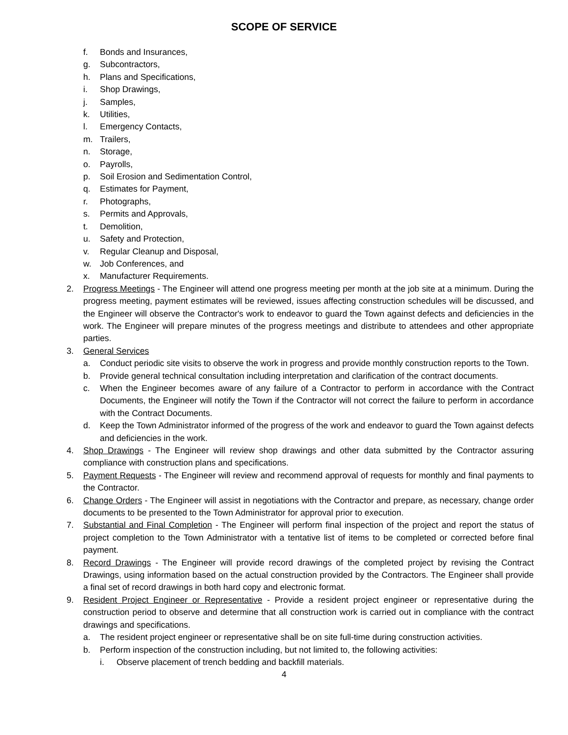SCOPE OF SERVICE
f. Bonds and Insurances,
g. Subcontractors,
h. Plans and Specifications,
i. Shop Drawings,
j. Samples,
k. Utilities,
l. Emergency Contacts,
m. Trailers,
n. Storage,
o. Payrolls,
p. Soil Erosion and Sedimentation Control,
q. Estimates for Payment,
r. Photographs,
s. Permits and Approvals,
t. Demolition,
u. Safety and Protection,
v. Regular Cleanup and Disposal,
w. Job Conferences, and
x. Manufacturer Requirements.
2. Progress Meetings - The Engineer will attend one progress meeting per month at the job site at a minimum. During the progress meeting, payment estimates will be reviewed, issues affecting construction schedules will be discussed, and the Engineer will observe the Contractor's work to endeavor to guard the Town against defects and deficiencies in the work. The Engineer will prepare minutes of the progress meetings and distribute to attendees and other appropriate parties.
3. General Services
a. Conduct periodic site visits to observe the work in progress and provide monthly construction reports to the Town.
b. Provide general technical consultation including interpretation and clarification of the contract documents.
c. When the Engineer becomes aware of any failure of a Contractor to perform in accordance with the Contract Documents, the Engineer will notify the Town if the Contractor will not correct the failure to perform in accordance with the Contract Documents.
d. Keep the Town Administrator informed of the progress of the work and endeavor to guard the Town against defects and deficiencies in the work.
4. Shop Drawings - The Engineer will review shop drawings and other data submitted by the Contractor assuring compliance with construction plans and specifications.
5. Payment Requests - The Engineer will review and recommend approval of requests for monthly and final payments to the Contractor.
6. Change Orders - The Engineer will assist in negotiations with the Contractor and prepare, as necessary, change order documents to be presented to the Town Administrator for approval prior to execution.
7. Substantial and Final Completion - The Engineer will perform final inspection of the project and report the status of project completion to the Town Administrator with a tentative list of items to be completed or corrected before final payment.
8. Record Drawings - The Engineer will provide record drawings of the completed project by revising the Contract Drawings, using information based on the actual construction provided by the Contractors. The Engineer shall provide a final set of record drawings in both hard copy and electronic format.
9. Resident Project Engineer or Representative - Provide a resident project engineer or representative during the construction period to observe and determine that all construction work is carried out in compliance with the contract drawings and specifications.
a. The resident project engineer or representative shall be on site full-time during construction activities.
b. Perform inspection of the construction including, but not limited to, the following activities:
i. Observe placement of trench bedding and backfill materials.
4